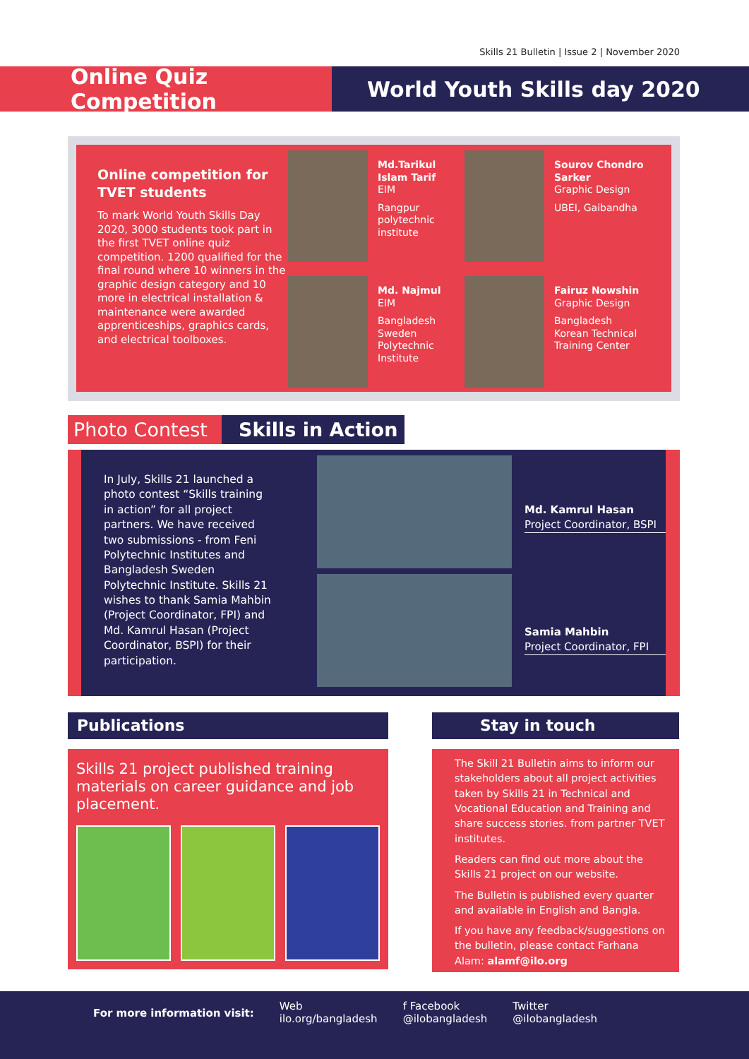Skills 21 Bulletin | Issue 2 | November 2020
Online Quiz Competition
World Youth Skills day 2020
Online competition for TVET students
To mark World Youth Skills Day 2020, 3000 students took part in the first TVET online quiz competition. 1200 qualified for the final round where 10 winners in the graphic design category and 10 more in electrical installation & maintenance were awarded apprenticeships, graphics cards, and electrical toolboxes.
Md.Tarikul Islam Tarif
EIM
Rangpur polytechnic institute
Sourov Chondro Sarker
Graphic Design
UBEI, Gaibandha
Md. Najmul
EIM
Bangladesh Sweden Polytechnic Institute
Fairuz Nowshin
Graphic Design
Bangladesh Korean Technical Training Center
Photo Contest
Skills in Action
In July, Skills 21 launched a photo contest “Skills training in action” for all project partners. We have received two submissions - from Feni Polytechnic Institutes and Bangladesh Sweden Polytechnic Institute. Skills 21 wishes to thank Samia Mahbin (Project Coordinator, FPI) and Md. Kamrul Hasan (Project Coordinator, BSPI) for their participation.
Md. Kamrul Hasan
Project Coordinator, BSPI
Samia Mahbin
Project Coordinator, FPI
Publications Stay in touch
Skills 21 project published training materials on career guidance and job placement.
The Skill 21 Bulletin aims to inform our stakeholders about all project activities taken by Skills 21 in Technical and Vocational Education and Training and share success stories. from partner TVET institutes.
Readers can find out more about the Skills 21 project on our website.
The Bulletin is published every quarter and available in English and Bangla.
If you have any feedback/suggestions on the bulletin, please contact Farhana Alam: alamf@ilo.org
For more information visit:
Web
ilo.org/bangladesh
f Facebook
@ilobangladesh
Twitter
@ilobangladesh